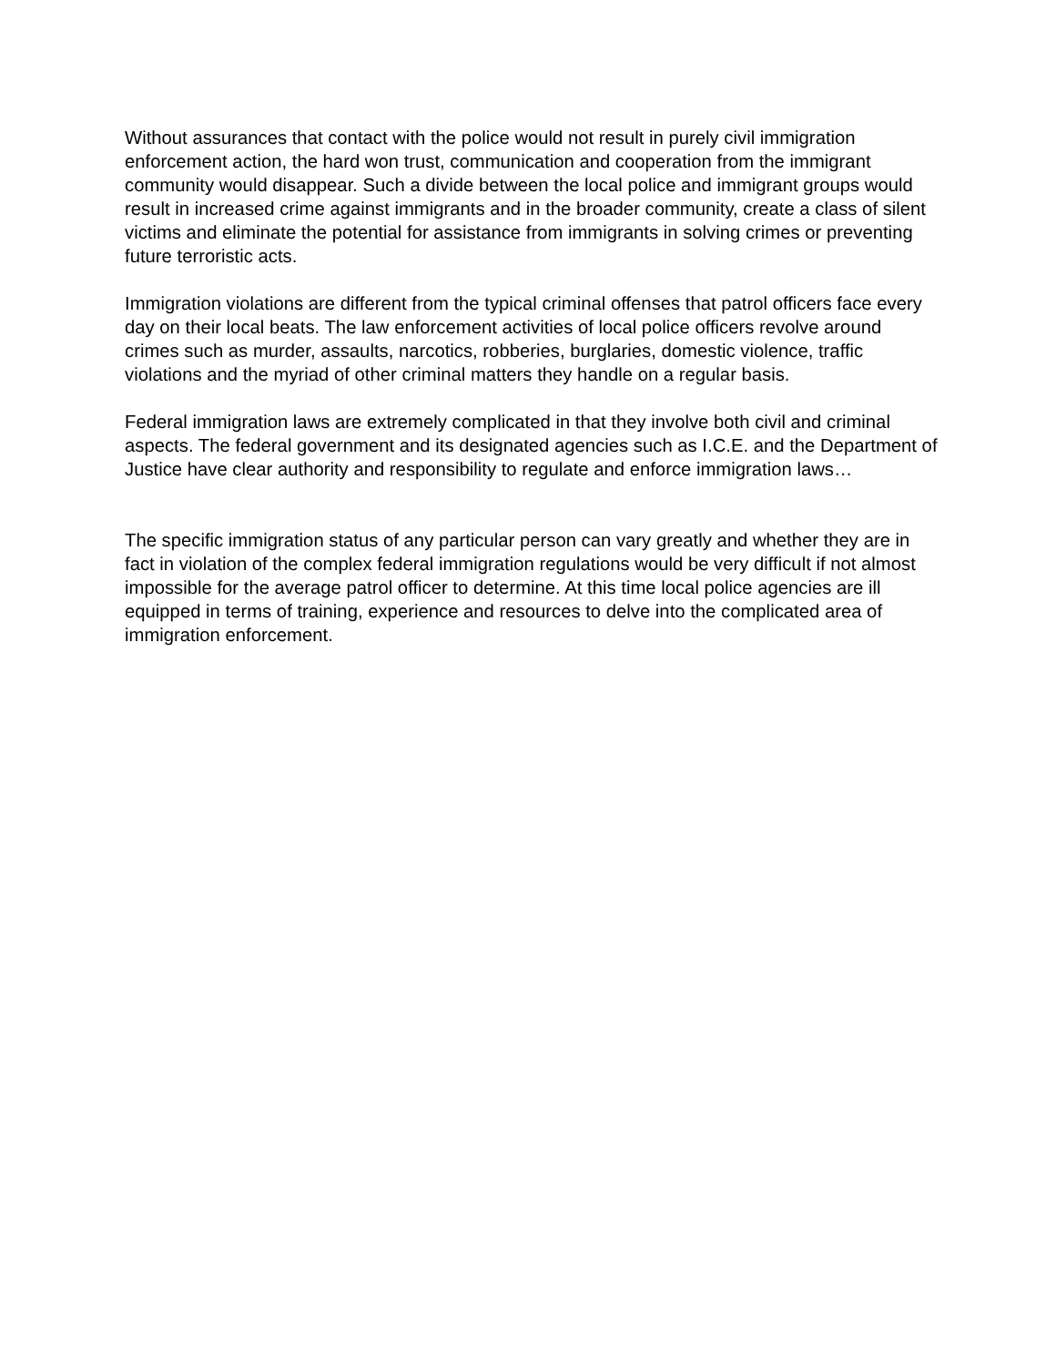Without assurances that contact with the police would not result in purely civil immigration enforcement action, the hard won trust, communication and cooperation from the immigrant community would disappear. Such a divide between the local police and immigrant groups would result in increased crime against immigrants and in the broader community, create a class of silent victims and eliminate the potential for assistance from immigrants in solving crimes or preventing future terroristic acts.
Immigration violations are different from the typical criminal offenses that patrol officers face every day on their local beats. The law enforcement activities of local police officers revolve around crimes such as murder, assaults, narcotics, robberies, burglaries, domestic violence, traffic violations and the myriad of other criminal matters they handle on a regular basis.
Federal immigration laws are extremely complicated in that they involve both civil and criminal aspects. The federal government and its designated agencies such as I.C.E. and the Department of Justice have clear authority and responsibility to regulate and enforce immigration laws…
The specific immigration status of any particular person can vary greatly and whether they are in fact in violation of the complex federal immigration regulations would be very difficult if not almost impossible for the average patrol officer to determine. At this time local police agencies are ill equipped in terms of training, experience and resources to delve into the complicated area of immigration enforcement.